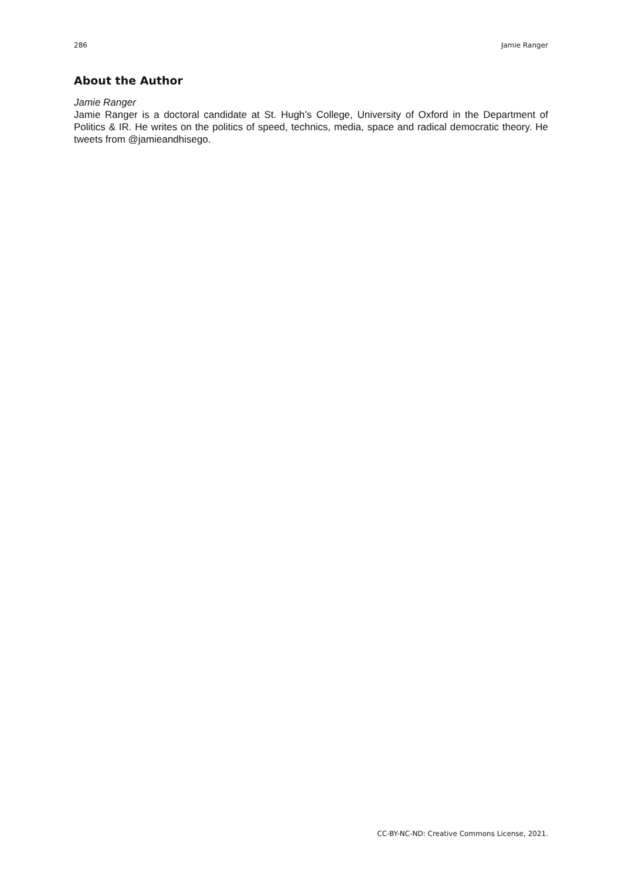286 Jamie Ranger
About the Author
Jamie Ranger
Jamie Ranger is a doctoral candidate at St. Hugh’s College, University of Oxford in the Department of Politics & IR. He writes on the politics of speed, technics, media, space and radical democratic theory. He tweets from @jamieandhisego.
CC-BY-NC-ND: Creative Commons License, 2021.